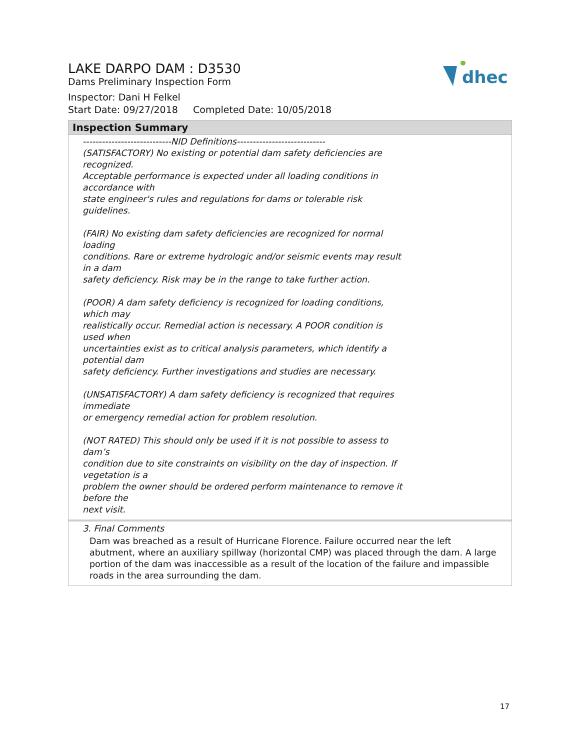dhec
LAKE DARPO DAM : D3530
Dams Preliminary Inspection Form
Inspector: Dani H Felkel
Start Date: 09/27/2018 Completed Date: 10/05/2018
Inspection Summary
----------------------------NID Definitions----------------------------
(SATISFACTORY) No existing or potential dam safety deficiencies are recognized.
Acceptable performance is expected under all loading conditions in accordance with
state engineer's rules and regulations for dams or tolerable risk guidelines.
(FAIR) No existing dam safety deficiencies are recognized for normal loading
conditions. Rare or extreme hydrologic and/or seismic events may result in a dam
safety deficiency. Risk may be in the range to take further action.
(POOR) A dam safety deficiency is recognized for loading conditions, which may
realistically occur. Remedial action is necessary. A POOR condition is used when
uncertainties exist as to critical analysis parameters, which identify a potential dam
safety deficiency. Further investigations and studies are necessary.
(UNSATISFACTORY) A dam safety deficiency is recognized that requires immediate
or emergency remedial action for problem resolution.
(NOT RATED) This should only be used if it is not possible to assess to dam’s
condition due to site constraints on visibility on the day of inspection. If vegetation is a
problem the owner should be ordered perform maintenance to remove it before the
next visit.
3. Final Comments
Dam was breached as a result of Hurricane Florence. Failure occurred near the left abutment, where an auxiliary spillway (horizontal CMP) was placed through the dam. A large portion of the dam was inaccessible as a result of the location of the failure and impassible roads in the area surrounding the dam.
17